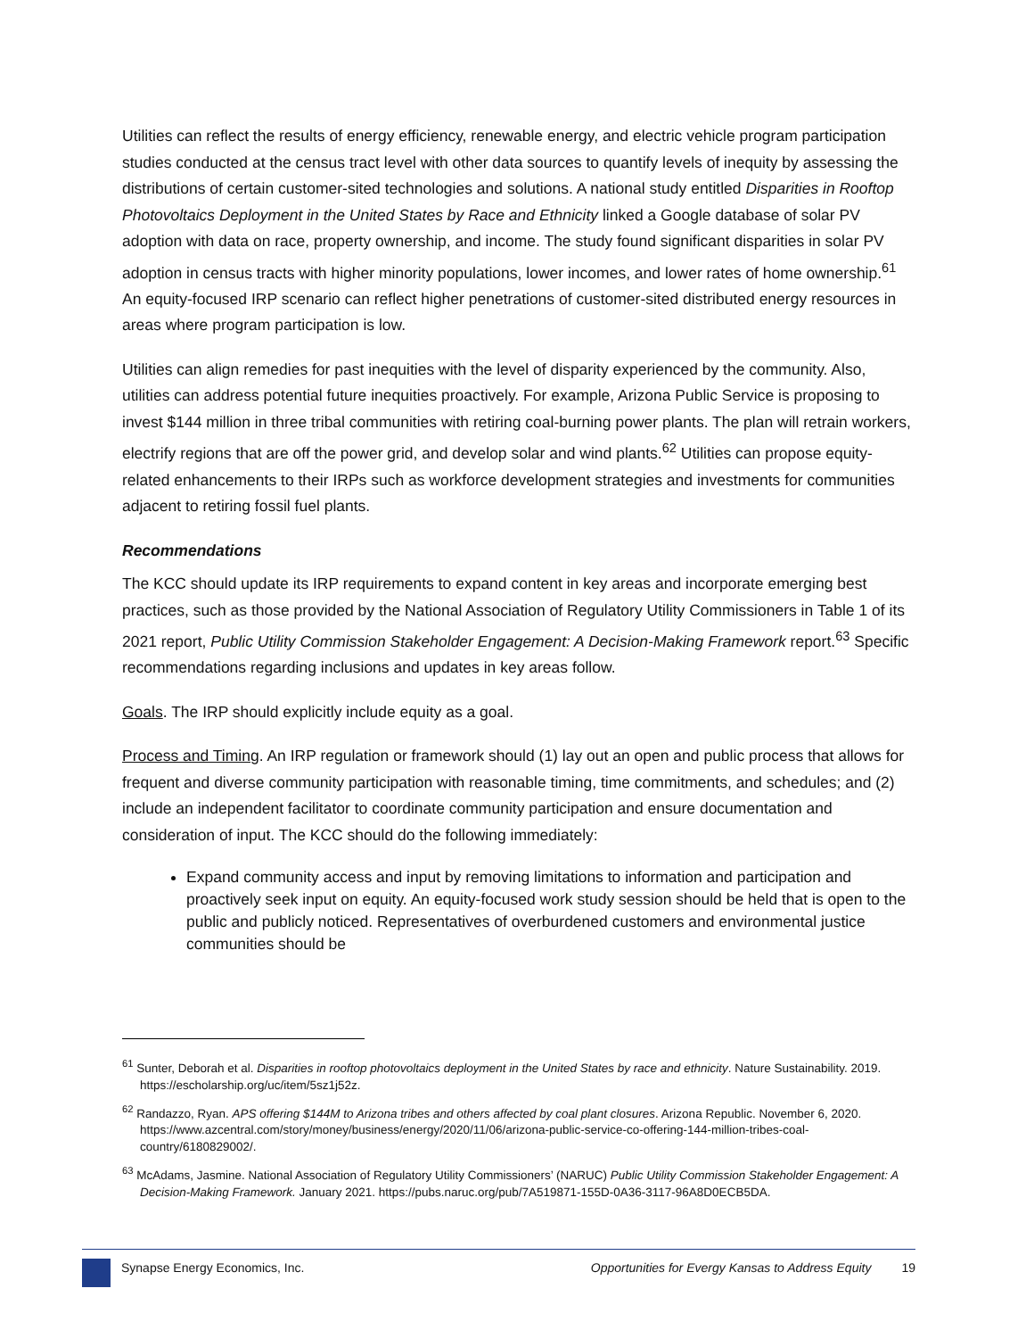Utilities can reflect the results of energy efficiency, renewable energy, and electric vehicle program participation studies conducted at the census tract level with other data sources to quantify levels of inequity by assessing the distributions of certain customer-sited technologies and solutions. A national study entitled Disparities in Rooftop Photovoltaics Deployment in the United States by Race and Ethnicity linked a Google database of solar PV adoption with data on race, property ownership, and income. The study found significant disparities in solar PV adoption in census tracts with higher minority populations, lower incomes, and lower rates of home ownership.<sup>61</sup> An equity-focused IRP scenario can reflect higher penetrations of customer-sited distributed energy resources in areas where program participation is low.
Utilities can align remedies for past inequities with the level of disparity experienced by the community. Also, utilities can address potential future inequities proactively. For example, Arizona Public Service is proposing to invest $144 million in three tribal communities with retiring coal-burning power plants. The plan will retrain workers, electrify regions that are off the power grid, and develop solar and wind plants.<sup>62</sup> Utilities can propose equity-related enhancements to their IRPs such as workforce development strategies and investments for communities adjacent to retiring fossil fuel plants.
Recommendations
The KCC should update its IRP requirements to expand content in key areas and incorporate emerging best practices, such as those provided by the National Association of Regulatory Utility Commissioners in Table 1 of its 2021 report, Public Utility Commission Stakeholder Engagement: A Decision-Making Framework report.<sup>63</sup> Specific recommendations regarding inclusions and updates in key areas follow.
Goals. The IRP should explicitly include equity as a goal.
Process and Timing. An IRP regulation or framework should (1) lay out an open and public process that allows for frequent and diverse community participation with reasonable timing, time commitments, and schedules; and (2) include an independent facilitator to coordinate community participation and ensure documentation and consideration of input. The KCC should do the following immediately:
Expand community access and input by removing limitations to information and participation and proactively seek input on equity. An equity-focused work study session should be held that is open to the public and publicly noticed. Representatives of overburdened customers and environmental justice communities should be
<sup>61</sup> Sunter, Deborah et al. Disparities in rooftop photovoltaics deployment in the United States by race and ethnicity. Nature Sustainability. 2019. https://escholarship.org/uc/item/5sz1j52z.
<sup>62</sup> Randazzo, Ryan. APS offering $144M to Arizona tribes and others affected by coal plant closures. Arizona Republic. November 6, 2020. https://www.azcentral.com/story/money/business/energy/2020/11/06/arizona-public-service-co-offering-144-million-tribes-coal-country/6180829002/.
<sup>63</sup> McAdams, Jasmine. National Association of Regulatory Utility Commissioners’ (NARUC) Public Utility Commission Stakeholder Engagement: A Decision-Making Framework. January 2021. https://pubs.naruc.org/pub/7A519871-155D-0A36-3117-96A8D0ECB5DA.
Synapse Energy Economics, Inc. Opportunities for Evergy Kansas to Address Equity 19